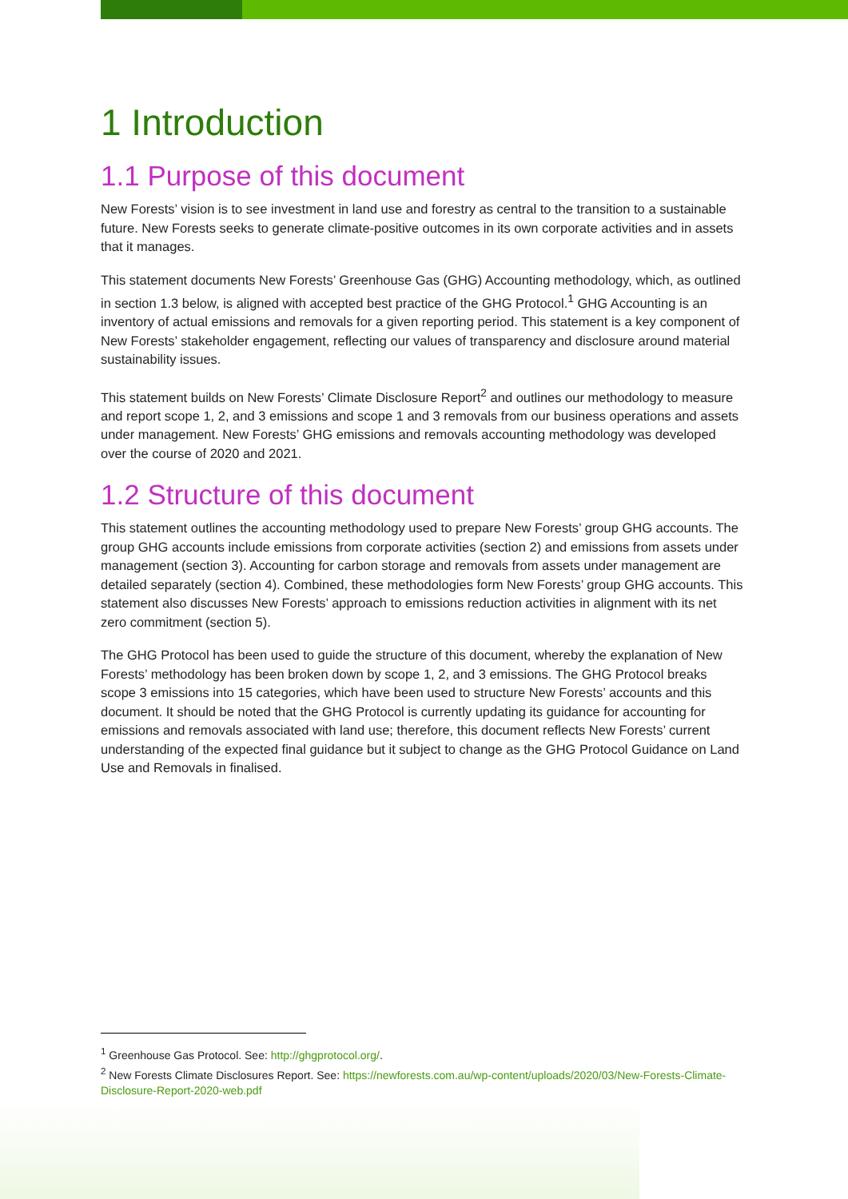1 Introduction
1.1 Purpose of this document
New Forests’ vision is to see investment in land use and forestry as central to the transition to a sustainable future. New Forests seeks to generate climate-positive outcomes in its own corporate activities and in assets that it manages.
This statement documents New Forests’ Greenhouse Gas (GHG) Accounting methodology, which, as outlined in section 1.3 below, is aligned with accepted best practice of the GHG Protocol.<sup>1</sup> GHG Accounting is an inventory of actual emissions and removals for a given reporting period. This statement is a key component of New Forests’ stakeholder engagement, reflecting our values of transparency and disclosure around material sustainability issues.
This statement builds on New Forests’ Climate Disclosure Report<sup>2</sup> and outlines our methodology to measure and report scope 1, 2, and 3 emissions and scope 1 and 3 removals from our business operations and assets under management. New Forests’ GHG emissions and removals accounting methodology was developed over the course of 2020 and 2021.
1.2 Structure of this document
This statement outlines the accounting methodology used to prepare New Forests’ group GHG accounts. The group GHG accounts include emissions from corporate activities (section 2) and emissions from assets under management (section 3). Accounting for carbon storage and removals from assets under management are detailed separately (section 4). Combined, these methodologies form New Forests’ group GHG accounts. This statement also discusses New Forests’ approach to emissions reduction activities in alignment with its net zero commitment (section 5).
The GHG Protocol has been used to guide the structure of this document, whereby the explanation of New Forests’ methodology has been broken down by scope 1, 2, and 3 emissions. The GHG Protocol breaks scope 3 emissions into 15 categories, which have been used to structure New Forests’ accounts and this document. It should be noted that the GHG Protocol is currently updating its guidance for accounting for emissions and removals associated with land use; therefore, this document reflects New Forests’ current understanding of the expected final guidance but it subject to change as the GHG Protocol Guidance on Land Use and Removals in finalised.
<sup>1</sup> Greenhouse Gas Protocol. See: http://ghgprotocol.org/.
<sup>2</sup> New Forests Climate Disclosures Report. See: https://newforests.com.au/wp-content/uploads/2020/03/New-Forests-Climate-Disclosure-Report-2020-web.pdf